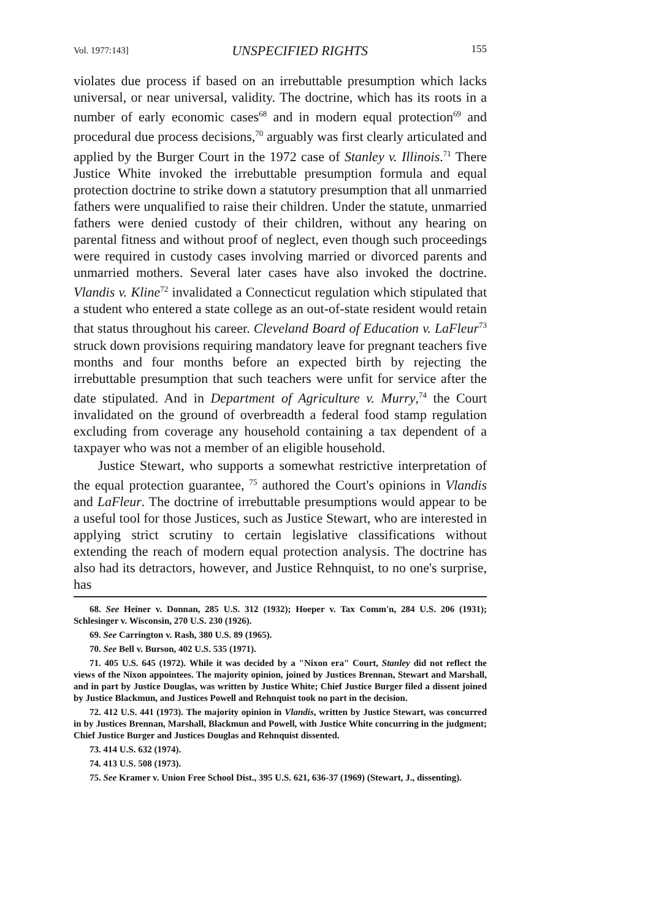Vol. 1977:143] UNSPECIFIED RIGHTS 155
violates due process if based on an irrebuttable presumption which lacks universal, or near universal, validity. The doctrine, which has its roots in a number of early economic cases<sup>68</sup> and in modern equal protection<sup>69</sup> and procedural due process decisions,<sup>70</sup> arguably was first clearly articulated and applied by the Burger Court in the 1972 case of Stanley v. Illinois.<sup>71</sup> There Justice White invoked the irrebuttable presumption formula and equal protection doctrine to strike down a statutory presumption that all unmarried fathers were unqualified to raise their children. Under the statute, unmarried fathers were denied custody of their children, without any hearing on parental fitness and without proof of neglect, even though such proceedings were required in custody cases involving married or divorced parents and unmarried mothers. Several later cases have also invoked the doctrine. Vlandis v. Kline<sup>72</sup> invalidated a Connecticut regulation which stipulated that a student who entered a state college as an out-of-state resident would retain that status throughout his career. Cleveland Board of Education v. LaFleur<sup>73</sup> struck down provisions requiring mandatory leave for pregnant teachers five months and four months before an expected birth by rejecting the irrebuttable presumption that such teachers were unfit for service after the date stipulated. And in Department of Agriculture v. Murry,<sup>74</sup> the Court invalidated on the ground of overbreadth a federal food stamp regulation excluding from coverage any household containing a tax dependent of a taxpayer who was not a member of an eligible household.
Justice Stewart, who supports a somewhat restrictive interpretation of the equal protection guarantee, <sup>75</sup> authored the Court's opinions in Vlandis and LaFleur. The doctrine of irrebuttable presumptions would appear to be a useful tool for those Justices, such as Justice Stewart, who are interested in applying strict scrutiny to certain legislative classifications without extending the reach of modern equal protection analysis. The doctrine has also had its detractors, however, and Justice Rehnquist, to no one's surprise, has
68. See Heiner v. Donnan, 285 U.S. 312 (1932); Hoeper v. Tax Comm'n, 284 U.S. 206 (1931); Schlesinger v. Wisconsin, 270 U.S. 230 (1926).
69. See Carrington v. Rash, 380 U.S. 89 (1965).
70. See Bell v. Burson, 402 U.S. 535 (1971).
71. 405 U.S. 645 (1972). While it was decided by a "Nixon era" Court, Stanley did not reflect the views of the Nixon appointees. The majority opinion, joined by Justices Brennan, Stewart and Marshall, and in part by Justice Douglas, was written by Justice White; Chief Justice Burger filed a dissent joined by Justice Blackmun, and Justices Powell and Rehnquist took no part in the decision.
72. 412 U.S. 441 (1973). The majority opinion in Vlandis, written by Justice Stewart, was concurred in by Justices Brennan, Marshall, Blackmun and Powell, with Justice White concurring in the judgment; Chief Justice Burger and Justices Douglas and Rehnquist dissented.
73. 414 U.S. 632 (1974).
74. 413 U.S. 508 (1973).
75. See Kramer v. Union Free School Dist., 395 U.S. 621, 636-37 (1969) (Stewart, J., dissenting).